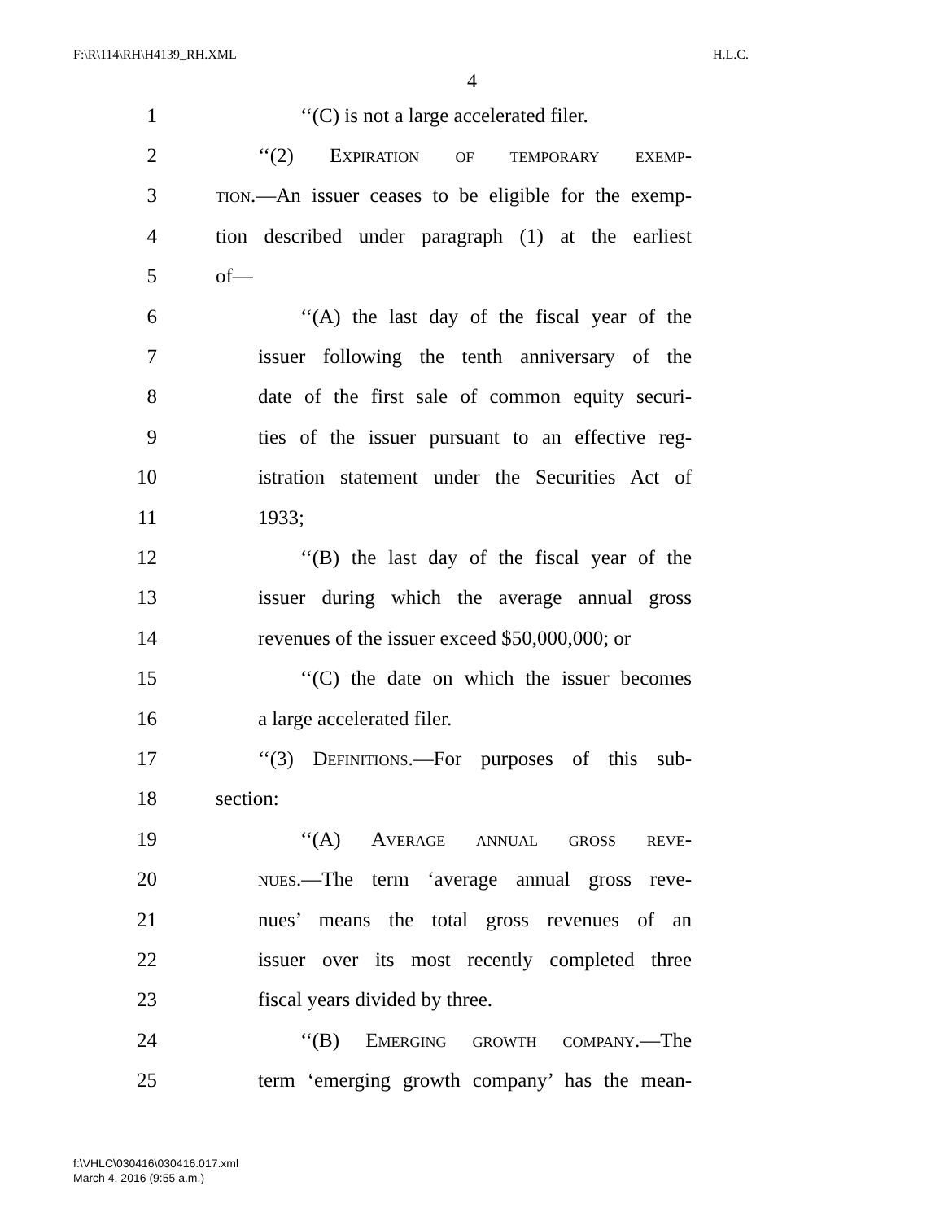F:\R\114\RH\H4139_RH.XML H.L.C.
4
1 ‘‘(C) is not a large accelerated filer.
2 ‘‘(2) Expiration of temporary exemp-
3 tion.—An issuer ceases to be eligible for the exemp-
4 tion described under paragraph (1) at the earliest
5 of—
6 ‘‘(A) the last day of the fiscal year of the
7 issuer following the tenth anniversary of the
8 date of the first sale of common equity securi-
9 ties of the issuer pursuant to an effective reg-
10 istration statement under the Securities Act of
11 1933;
12 ‘‘(B) the last day of the fiscal year of the
13 issuer during which the average annual gross
14 revenues of the issuer exceed $50,000,000; or
15 ‘‘(C) the date on which the issuer becomes
16 a large accelerated filer.
17 ‘‘(3) Definitions.—For purposes of this sub-
18 section:
19 ‘‘(A) Average annual gross reve-
20 nues.—The term ‘average annual gross reve-
21 nues’ means the total gross revenues of an
22 issuer over its most recently completed three
23 fiscal years divided by three.
24 ‘‘(B) Emerging growth company.—The
25 term ‘emerging growth company’ has the mean-
f:\VHLC\030416\030416.017.xml
March 4, 2016 (9:55 a.m.)